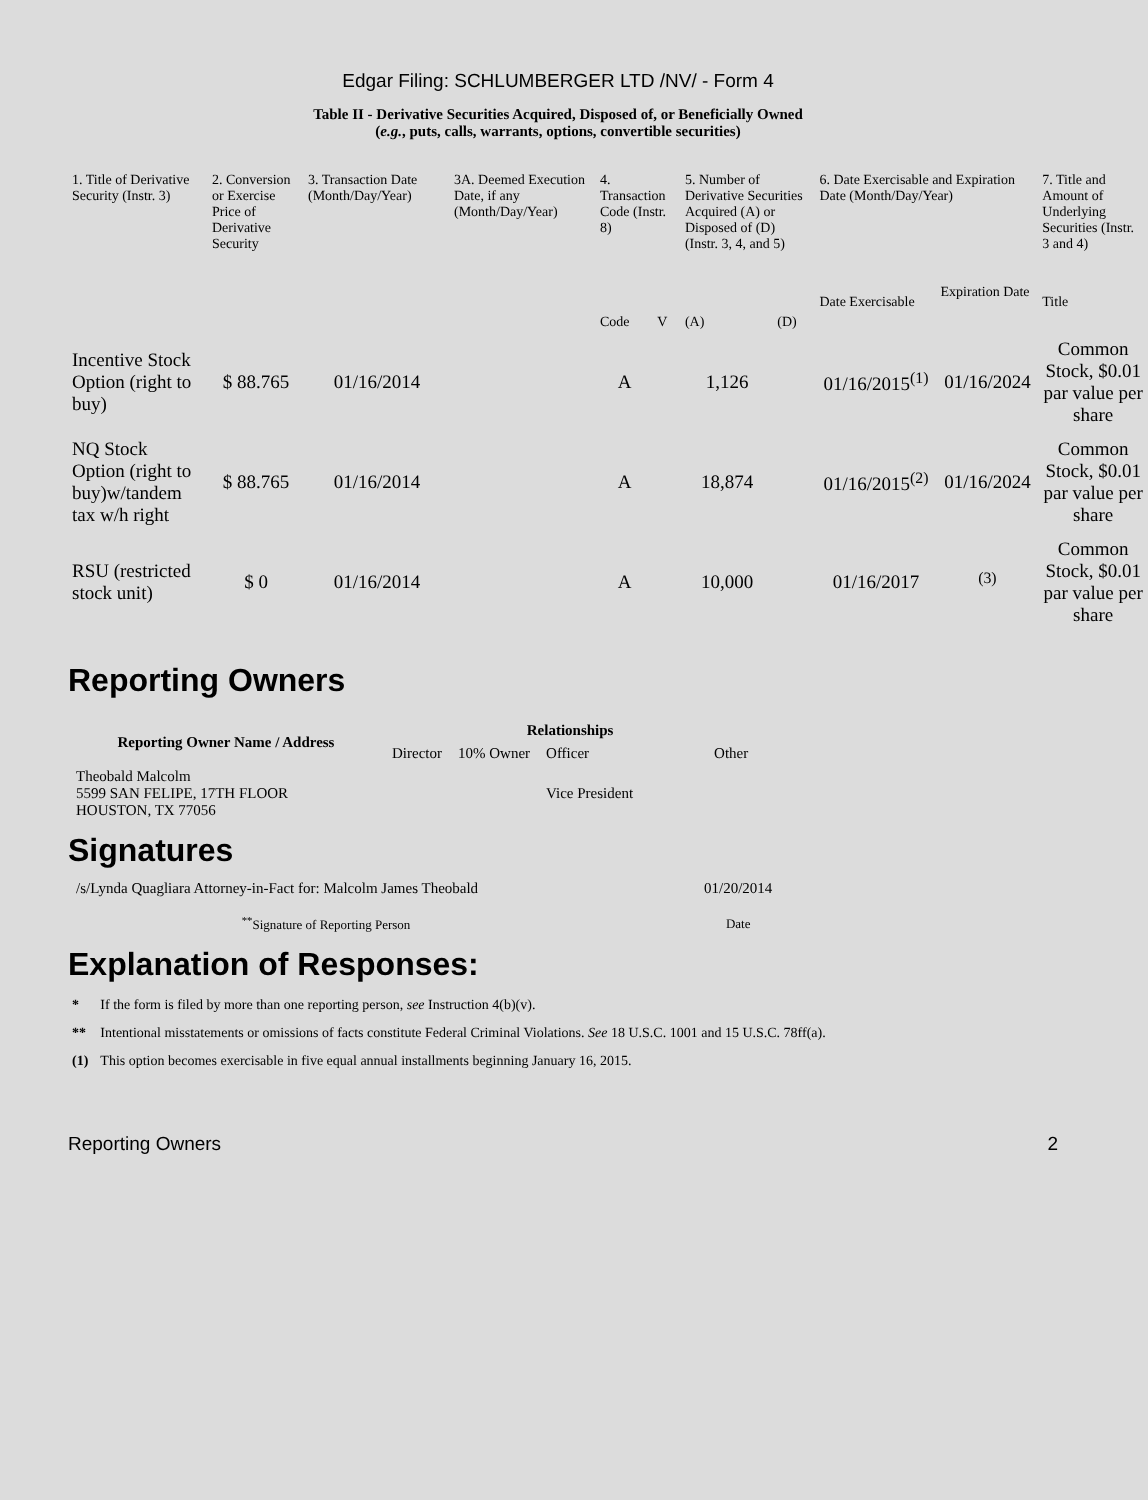Edgar Filing: SCHLUMBERGER LTD /NV/ - Form 4
Table II - Derivative Securities Acquired, Disposed of, or Beneficially Owned
(e.g., puts, calls, warrants, options, convertible securities)
| 1. Title of Derivative Security (Instr. 3) | 2. Conversion or Exercise Price of Derivative Security | 3. Transaction Date (Month/Day/Year) | 3A. Deemed Execution Date, if any (Month/Day/Year) | 4. Transaction Code (Instr. 8) | | 5. Number of Derivative Securities Acquired (A) or Disposed of (D) (Instr. 3, 4, and 5) | | 6. Date Exercisable and Expiration Date (Month/Day/Year) | | 7. Title and Amount of Underlying Securities (Instr. 3 and 4) |
| --- | --- | --- | --- | --- | --- | --- | --- | --- | --- | --- |
| | | | | Code | V | (A) | (D) | Date Exercisable | Expiration Date | Title |
| Incentive Stock Option (right to buy) | $ 88.765 | 01/16/2014 | | A | | 1,126 | | 01/16/2015<sup>(1)</sup> | 01/16/2024 | Common Stock, $0.01 par value per share |
| NQ Stock Option (right to buy)w/tandem tax w/h right | $ 88.765 | 01/16/2014 | | A | | 18,874 | | 01/16/2015<sup>(2)</sup> | 01/16/2024 | Common Stock, $0.01 par value per share |
| RSU (restricted stock unit) | $ 0 | 01/16/2014 | | A | | 10,000 | | 01/16/2017 | <sup>(3)</sup> | Common Stock, $0.01 par value per share |
Reporting Owners
| Reporting Owner Name / Address | Relationships | | | |
| --- | --- | --- | --- | --- |
| | Director | 10% Owner | Officer | Other |
| Theobald Malcolm 5599 SAN FELIPE, 17TH FLOOR HOUSTON, TX 77056 | | | Vice President | |
Signatures
| /s/Lynda Quagliara Attorney-in-Fact for: Malcolm James Theobald | 01/20/2014 |
| <sup>**</sup> Signature of Reporting Person | Date |
Explanation of Responses:
| * | If the form is filed by more than one reporting person, see Instruction 4(b)(v). |
| ** | Intentional misstatements or omissions of facts constitute Federal Criminal Violations. See 18 U.S.C. 1001 and 15 U.S.C. 78ff(a). |
| (1) | This option becomes exercisable in five equal annual installments beginning January 16, 2015. |
Reporting Owners 2